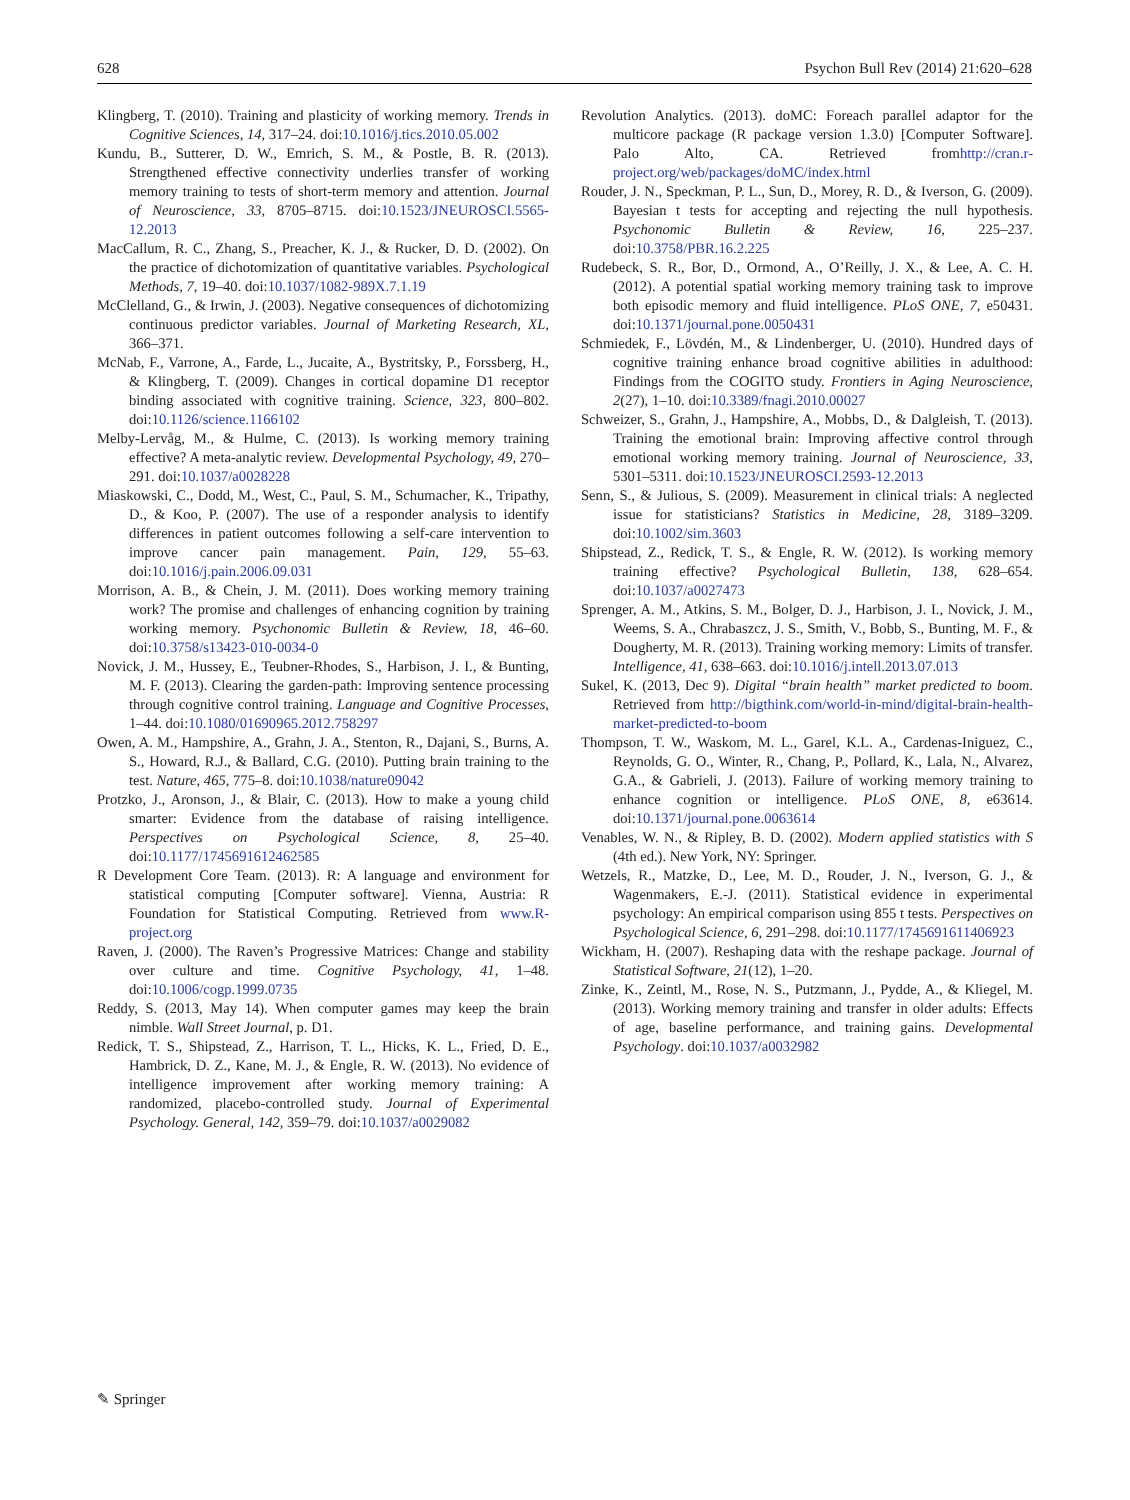628 Psychon Bull Rev (2014) 21:620–628
Klingberg, T. (2010). Training and plasticity of working memory. Trends in Cognitive Sciences, 14, 317–24. doi:10.1016/j.tics.2010.05.002
Kundu, B., Sutterer, D. W., Emrich, S. M., & Postle, B. R. (2013). Strengthened effective connectivity underlies transfer of working memory training to tests of short-term memory and attention. Journal of Neuroscience, 33, 8705–8715. doi:10.1523/JNEUROSCI.5565-12.2013
MacCallum, R. C., Zhang, S., Preacher, K. J., & Rucker, D. D. (2002). On the practice of dichotomization of quantitative variables. Psychological Methods, 7, 19–40. doi:10.1037/1082-989X.7.1.19
McClelland, G., & Irwin, J. (2003). Negative consequences of dichotomizing continuous predictor variables. Journal of Marketing Research, XL, 366–371.
McNab, F., Varrone, A., Farde, L., Jucaite, A., Bystritsky, P., Forssberg, H., & Klingberg, T. (2009). Changes in cortical dopamine D1 receptor binding associated with cognitive training. Science, 323, 800–802. doi:10.1126/science.1166102
Melby-Lervåg, M., & Hulme, C. (2013). Is working memory training effective? A meta-analytic review. Developmental Psychology, 49, 270–291. doi:10.1037/a0028228
Miaskowski, C., Dodd, M., West, C., Paul, S. M., Schumacher, K., Tripathy, D., & Koo, P. (2007). The use of a responder analysis to identify differences in patient outcomes following a self-care intervention to improve cancer pain management. Pain, 129, 55–63. doi:10.1016/j.pain.2006.09.031
Morrison, A. B., & Chein, J. M. (2011). Does working memory training work? The promise and challenges of enhancing cognition by training working memory. Psychonomic Bulletin & Review, 18, 46–60. doi:10.3758/s13423-010-0034-0
Novick, J. M., Hussey, E., Teubner-Rhodes, S., Harbison, J. I., & Bunting, M. F. (2013). Clearing the garden-path: Improving sentence processing through cognitive control training. Language and Cognitive Processes, 1–44. doi:10.1080/01690965.2012.758297
Owen, A. M., Hampshire, A., Grahn, J. A., Stenton, R., Dajani, S., Burns, A. S., Howard, R.J., & Ballard, C.G. (2010). Putting brain training to the test. Nature, 465, 775–8. doi:10.1038/nature09042
Protzko, J., Aronson, J., & Blair, C. (2013). How to make a young child smarter: Evidence from the database of raising intelligence. Perspectives on Psychological Science, 8, 25–40. doi:10.1177/1745691612462585
R Development Core Team. (2013). R: A language and environment for statistical computing [Computer software]. Vienna, Austria: R Foundation for Statistical Computing. Retrieved from www.R-project.org
Raven, J. (2000). The Raven’s Progressive Matrices: Change and stability over culture and time. Cognitive Psychology, 41, 1–48. doi:10.1006/cogp.1999.0735
Reddy, S. (2013, May 14). When computer games may keep the brain nimble. Wall Street Journal, p. D1.
Redick, T. S., Shipstead, Z., Harrison, T. L., Hicks, K. L., Fried, D. E., Hambrick, D. Z., Kane, M. J., & Engle, R. W. (2013). No evidence of intelligence improvement after working memory training: A randomized, placebo-controlled study. Journal of Experimental Psychology. General, 142, 359–79. doi:10.1037/a0029082
Revolution Analytics. (2013). doMC: Foreach parallel adaptor for the multicore package (R package version 1.3.0) [Computer Software]. Palo Alto, CA. Retrieved fromhttp://cran.r-project.org/web/packages/doMC/index.html
Rouder, J. N., Speckman, P. L., Sun, D., Morey, R. D., & Iverson, G. (2009). Bayesian t tests for accepting and rejecting the null hypothesis. Psychonomic Bulletin & Review, 16, 225–237. doi:10.3758/PBR.16.2.225
Rudebeck, S. R., Bor, D., Ormond, A., O’Reilly, J. X., & Lee, A. C. H. (2012). A potential spatial working memory training task to improve both episodic memory and fluid intelligence. PLoS ONE, 7, e50431. doi:10.1371/journal.pone.0050431
Schmiedek, F., Lövdén, M., & Lindenberger, U. (2010). Hundred days of cognitive training enhance broad cognitive abilities in adulthood: Findings from the COGITO study. Frontiers in Aging Neuroscience, 2(27), 1–10. doi:10.3389/fnagi.2010.00027
Schweizer, S., Grahn, J., Hampshire, A., Mobbs, D., & Dalgleish, T. (2013). Training the emotional brain: Improving affective control through emotional working memory training. Journal of Neuroscience, 33, 5301–5311. doi:10.1523/JNEUROSCI.2593-12.2013
Senn, S., & Julious, S. (2009). Measurement in clinical trials: A neglected issue for statisticians? Statistics in Medicine, 28, 3189–3209. doi:10.1002/sim.3603
Shipstead, Z., Redick, T. S., & Engle, R. W. (2012). Is working memory training effective? Psychological Bulletin, 138, 628–654. doi:10.1037/a0027473
Sprenger, A. M., Atkins, S. M., Bolger, D. J., Harbison, J. I., Novick, J. M., Weems, S. A., Chrabaszcz, J. S., Smith, V., Bobb, S., Bunting, M. F., & Dougherty, M. R. (2013). Training working memory: Limits of transfer. Intelligence, 41, 638–663. doi:10.1016/j.intell.2013.07.013
Sukel, K. (2013, Dec 9). Digital “brain health” market predicted to boom. Retrieved from http://bigthink.com/world-in-mind/digital-brain-health-market-predicted-to-boom
Thompson, T. W., Waskom, M. L., Garel, K.L. A., Cardenas-Iniguez, C., Reynolds, G. O., Winter, R., Chang, P., Pollard, K., Lala, N., Alvarez, G.A., & Gabrieli, J. (2013). Failure of working memory training to enhance cognition or intelligence. PLoS ONE, 8, e63614. doi:10.1371/journal.pone.0063614
Venables, W. N., & Ripley, B. D. (2002). Modern applied statistics with S (4th ed.). New York, NY: Springer.
Wetzels, R., Matzke, D., Lee, M. D., Rouder, J. N., Iverson, G. J., & Wagenmakers, E.-J. (2011). Statistical evidence in experimental psychology: An empirical comparison using 855 t tests. Perspectives on Psychological Science, 6, 291–298. doi:10.1177/1745691611406923
Wickham, H. (2007). Reshaping data with the reshape package. Journal of Statistical Software, 21(12), 1–20.
Zinke, K., Zeintl, M., Rose, N. S., Putzmann, J., Pydde, A., & Kliegel, M. (2013). Working memory training and transfer in older adults: Effects of age, baseline performance, and training gains. Developmental Psychology. doi:10.1037/a0032982
✎ Springer